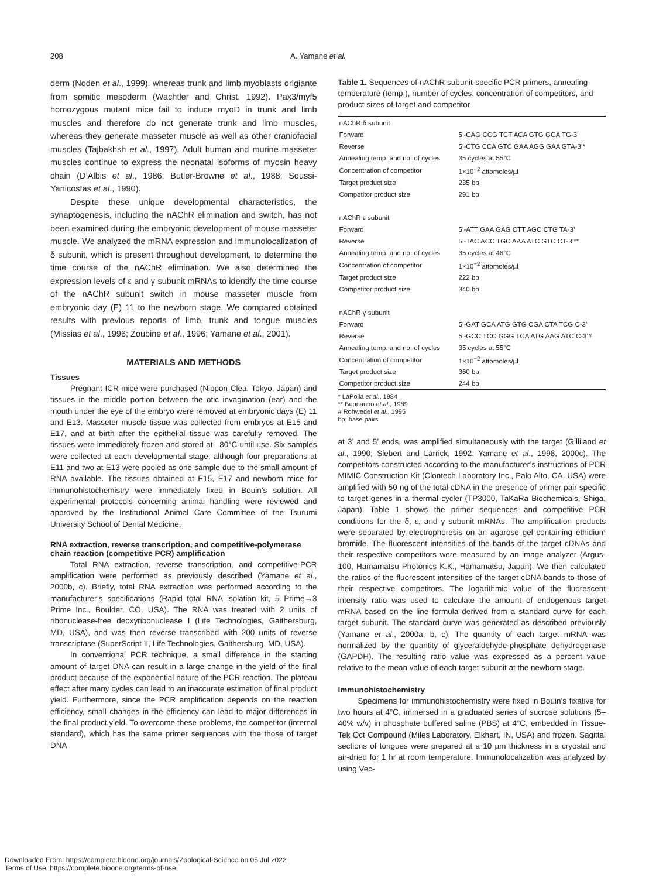208 A. Yamane et al.
derm (Noden et al., 1999), whereas trunk and limb myoblasts origiante from somitic mesoderm (Wachtler and Christ, 1992). Pax3/myf5 homozygous mutant mice fail to induce myoD in trunk and limb muscles and therefore do not generate trunk and limb muscles, whereas they generate masseter muscle as well as other craniofacial muscles (Tajbakhsh et al., 1997). Adult human and murine masseter muscles continue to express the neonatal isoforms of myosin heavy chain (D’Albis et al., 1986; Butler-Browne et al., 1988; Soussi-Yanicostas et al., 1990).
Despite these unique developmental characteristics, the synaptogenesis, including the nAChR elimination and switch, has not been examined during the embryonic development of mouse masseter muscle. We analyzed the mRNA expression and immunolocalization of δ subunit, which is present throughout development, to determine the time course of the nAChR elimination. We also determined the expression levels of ε and γ subunit mRNAs to identify the time course of the nAChR subunit switch in mouse masseter muscle from embryonic day (E) 11 to the newborn stage. We compared obtained results with previous reports of limb, trunk and tongue muscles (Missias et al., 1996; Zoubine et al., 1996; Yamane et al., 2001).
MATERIALS AND METHODS
Tissues
Pregnant ICR mice were purchased (Nippon Clea, Tokyo, Japan) and tissues in the middle portion between the otic invagination (ear) and the mouth under the eye of the embryo were removed at embryonic days (E) 11 and E13. Masseter muscle tissue was collected from embryos at E15 and E17, and at birth after the epithelial tissue was carefully removed. The tissues were immediately frozen and stored at –80°C until use. Six samples were collected at each developmental stage, although four preparations at E11 and two at E13 were pooled as one sample due to the small amount of RNA available. The tissues obtained at E15, E17 and newborn mice for immunohistochemistry were immediately fixed in Bouin’s solution. All experimental protocols concerning animal handling were reviewed and approved by the Institutional Animal Care Committee of the Tsurumi University School of Dental Medicine.
RNA extraction, reverse transcription, and competitive-polymerase chain reaction (competitive PCR) amplification
Total RNA extraction, reverse transcription, and competitive-PCR amplification were performed as previously described (Yamane et al., 2000b, c). Briefly, total RNA extraction was performed according to the manufacturer’s specifications (Rapid total RNA isolation kit, 5 Prime→3 Prime Inc., Boulder, CO, USA). The RNA was treated with 2 units of ribonuclease-free deoxyribonuclease I (Life Technologies, Gaithersburg, MD, USA), and was then reverse transcribed with 200 units of reverse transcriptase (SuperScript II, Life Technologies, Gaithersburg, MD, USA).
In conventional PCR technique, a small difference in the starting amount of target DNA can result in a large change in the yield of the final product because of the exponential nature of the PCR reaction. The plateau effect after many cycles can lead to an inaccurate estimation of final product yield. Furthermore, since the PCR amplification depends on the reaction efficiency, small changes in the efficiency can lead to major differences in the final product yield. To overcome these problems, the competitor (internal standard), which has the same primer sequences with the those of target DNA
Table 1. Sequences of nAChR subunit-specific PCR primers, annealing temperature (temp.), number of cycles, concentration of competitors, and product sizes of target and competitor
| nAChR δ subunit | |
| Forward | 5’-CAG CCG TCT ACA GTG GGA TG-3’ |
| Reverse | 5’-CTG CCA GTC GAA AGG GAA GTA-3’* |
| Annealing temp. and no. of cycles | 35 cycles at 55°C |
| Concentration of competitor | 1×10<sup>−2</sup> attomoles/µl |
| Target product size | 235 bp |
| Competitor product size | 291 bp |
| nAChR ε subunit | |
| Forward | 5’-ATT GAA GAG CTT AGC CTG TA-3’ |
| Reverse | 5’-TAC ACC TGC AAA ATC GTC CT-3’** |
| Annealing temp. and no. of cycles | 35 cycles at 46°C |
| Concentration of competitor | 1×10<sup>−2</sup> attomoles/µl |
| Target product size | 222 bp |
| Competitor product size | 340 bp |
| nAChR γ subunit | |
| Forward | 5’-GAT GCA ATG GTG CGA CTA TCG C-3’ |
| Reverse | 5’-GCC TCC GGG TCA ATG AAG ATC C-3’# |
| Annealing temp. and no. of cycles | 35 cycles at 55°C |
| Concentration of competitor | 1×10<sup>−2</sup> attomoles/µl |
| Target product size | 360 bp |
| Competitor product size | 244 bp |
* LaPolla et al., 1984
** Buonanno et al., 1989
# Rohwedel et al., 1995
bp; base pairs
at 3’ and 5’ ends, was amplified simultaneously with the target (Gilliland et al., 1990; Siebert and Larrick, 1992; Yamane et al., 1998, 2000c). The competitors constructed according to the manufacturer’s instructions of PCR MIMIC Construction Kit (Clontech Laboratory Inc., Palo Alto, CA, USA) were amplified with 50 ng of the total cDNA in the presence of primer pair specific to target genes in a thermal cycler (TP3000, TaKaRa Biochemicals, Shiga, Japan). Table 1 shows the primer sequences and competitive PCR conditions for the δ, ε, and γ subunit mRNAs. The amplification products were separated by electrophoresis on an agarose gel containing ethidium bromide. The fluorescent intensities of the bands of the target cDNAs and their respective competitors were measured by an image analyzer (Argus-100, Hamamatsu Photonics K.K., Hamamatsu, Japan). We then calculated the ratios of the fluorescent intensities of the target cDNA bands to those of their respective competitors. The logarithmic value of the fluorescent intensity ratio was used to calculate the amount of endogenous target mRNA based on the line formula derived from a standard curve for each target subunit. The standard curve was generated as described previously (Yamane et al., 2000a, b, c). The quantity of each target mRNA was normalized by the quantity of glyceraldehyde-phosphate dehydrogenase (GAPDH). The resulting ratio value was expressed as a percent value relative to the mean value of each target subunit at the newborn stage.
Immunohistochemistry
Specimens for immunohistochemistry were fixed in Bouin’s fixative for two hours at 4°C, immersed in a graduated series of sucrose solutions (5–40% w/v) in phosphate buffered saline (PBS) at 4°C, embedded in Tissue-Tek Oct Compound (Miles Laboratory, Elkhart, IN, USA) and frozen. Sagittal sections of tongues were prepared at a 10 µm thickness in a cryostat and air-dried for 1 hr at room temperature. Immunolocalization was analyzed by using Vec-
Downloaded From: https://complete.bioone.org/journals/Zoological-Science on 05 Jul 2022
Terms of Use: https://complete.bioone.org/terms-of-use